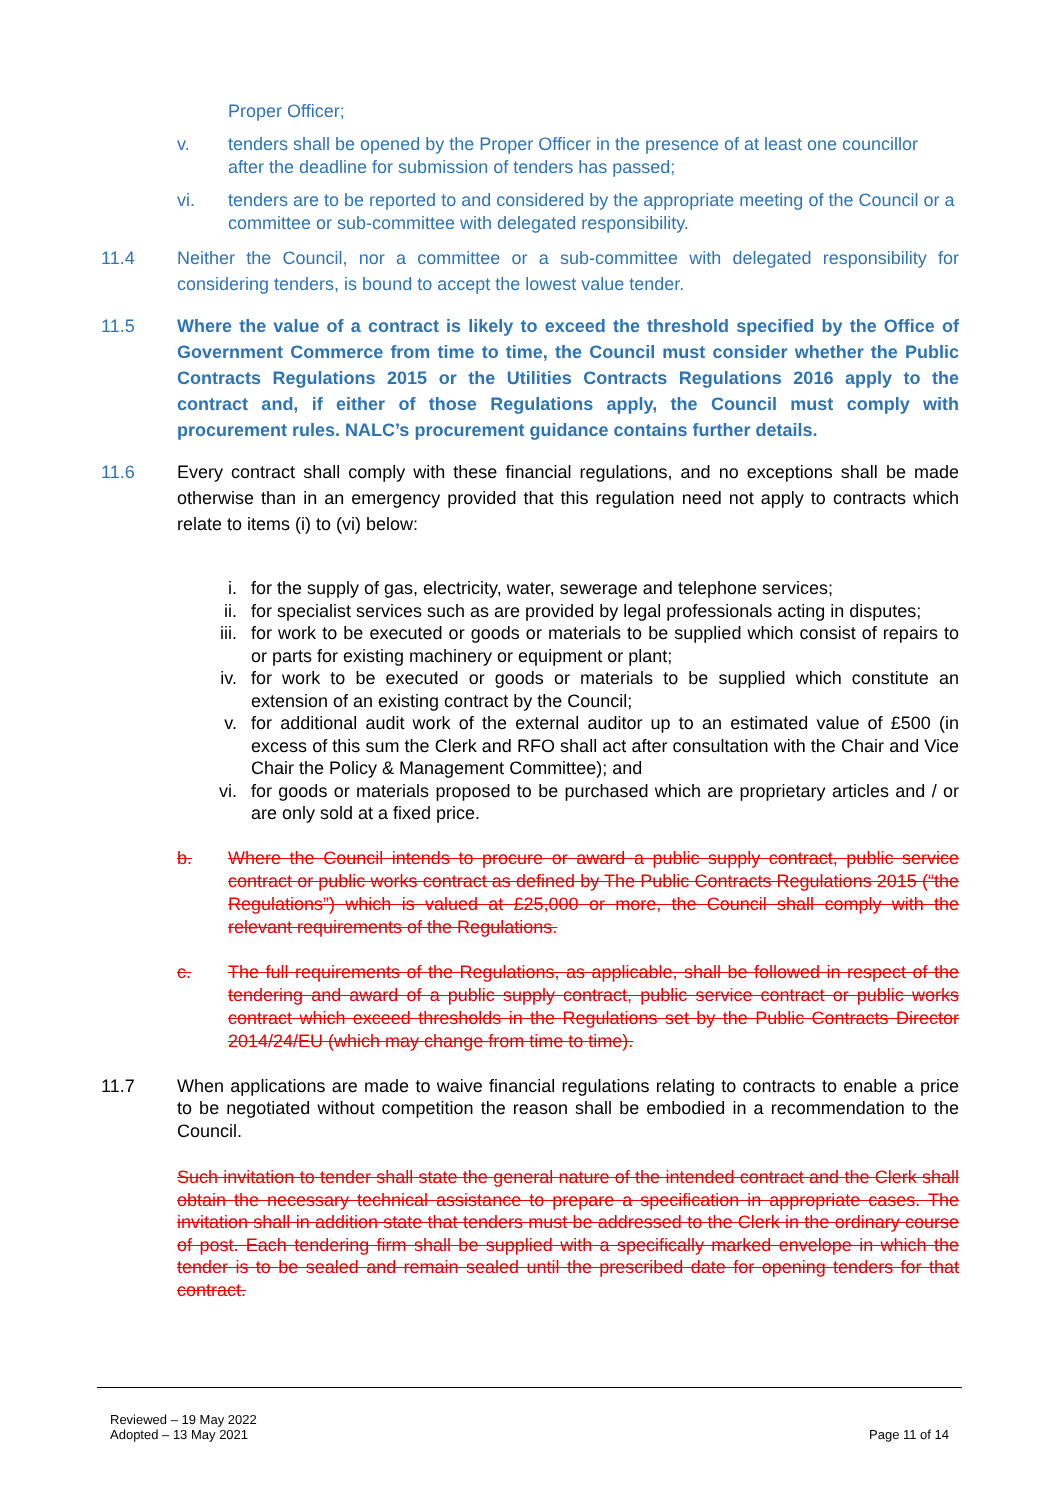Proper Officer;
v. tenders shall be opened by the Proper Officer in the presence of at least one councillor after the deadline for submission of tenders has passed;
vi. tenders are to be reported to and considered by the appropriate meeting of the Council or a committee or sub-committee with delegated responsibility.
11.4 Neither the Council, nor a committee or a sub-committee with delegated responsibility for considering tenders, is bound to accept the lowest value tender.
11.5 Where the value of a contract is likely to exceed the threshold specified by the Office of Government Commerce from time to time, the Council must consider whether the Public Contracts Regulations 2015 or the Utilities Contracts Regulations 2016 apply to the contract and, if either of those Regulations apply, the Council must comply with procurement rules. NALC’s procurement guidance contains further details.
11.6 Every contract shall comply with these financial regulations, and no exceptions shall be made otherwise than in an emergency provided that this regulation need not apply to contracts which relate to items (i) to (vi) below:
i. for the supply of gas, electricity, water, sewerage and telephone services;
ii. for specialist services such as are provided by legal professionals acting in disputes;
iii. for work to be executed or goods or materials to be supplied which consist of repairs to or parts for existing machinery or equipment or plant;
iv. for work to be executed or goods or materials to be supplied which constitute an extension of an existing contract by the Council;
v. for additional audit work of the external auditor up to an estimated value of £500 (in excess of this sum the Clerk and RFO shall act after consultation with the Chair and Vice Chair the Policy & Management Committee); and
vi. for goods or materials proposed to be purchased which are proprietary articles and / or are only sold at a fixed price.
b. Where the Council intends to procure or award a public supply contract, public service contract or public works contract as defined by The Public Contracts Regulations 2015 (“the Regulations”) which is valued at £25,000 or more, the Council shall comply with the relevant requirements of the Regulations.
c. The full requirements of the Regulations, as applicable, shall be followed in respect of the tendering and award of a public supply contract, public service contract or public works contract which exceed thresholds in the Regulations set by the Public Contracts Director 2014/24/EU (which may change from time to time).
11.7 When applications are made to waive financial regulations relating to contracts to enable a price to be negotiated without competition the reason shall be embodied in a recommendation to the Council.
Such invitation to tender shall state the general nature of the intended contract and the Clerk shall obtain the necessary technical assistance to prepare a specification in appropriate cases. The invitation shall in addition state that tenders must be addressed to the Clerk in the ordinary course of post. Each tendering firm shall be supplied with a specifically marked envelope in which the tender is to be sealed and remain sealed until the prescribed date for opening tenders for that contract.
Reviewed – 19 May 2022
Adopted – 13 May 2021
Page 11 of 14